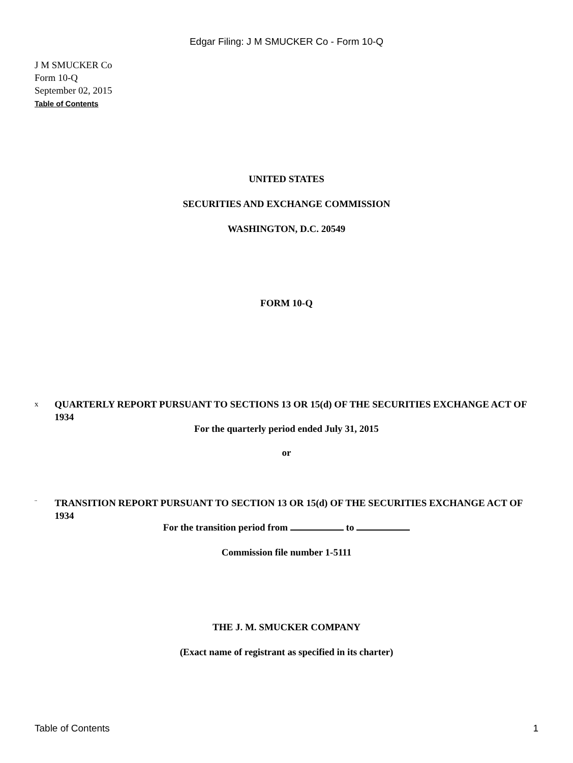Edgar Filing: J M SMUCKER Co - Form 10-Q
J M SMUCKER Co
Form 10-Q
September 02, 2015
Table of Contents
UNITED STATES
SECURITIES AND EXCHANGE COMMISSION
WASHINGTON, D.C. 20549
FORM 10-Q
x QUARTERLY REPORT PURSUANT TO SECTIONS 13 OR 15(d) OF THE SECURITIES EXCHANGE ACT OF 1934
For the quarterly period ended July 31, 2015
or
¨ TRANSITION REPORT PURSUANT TO SECTION 13 OR 15(d) OF THE SECURITIES EXCHANGE ACT OF 1934
For the transition period from to
Commission file number 1-5111
THE J. M. SMUCKER COMPANY
(Exact name of registrant as specified in its charter)
Table of Contents 1